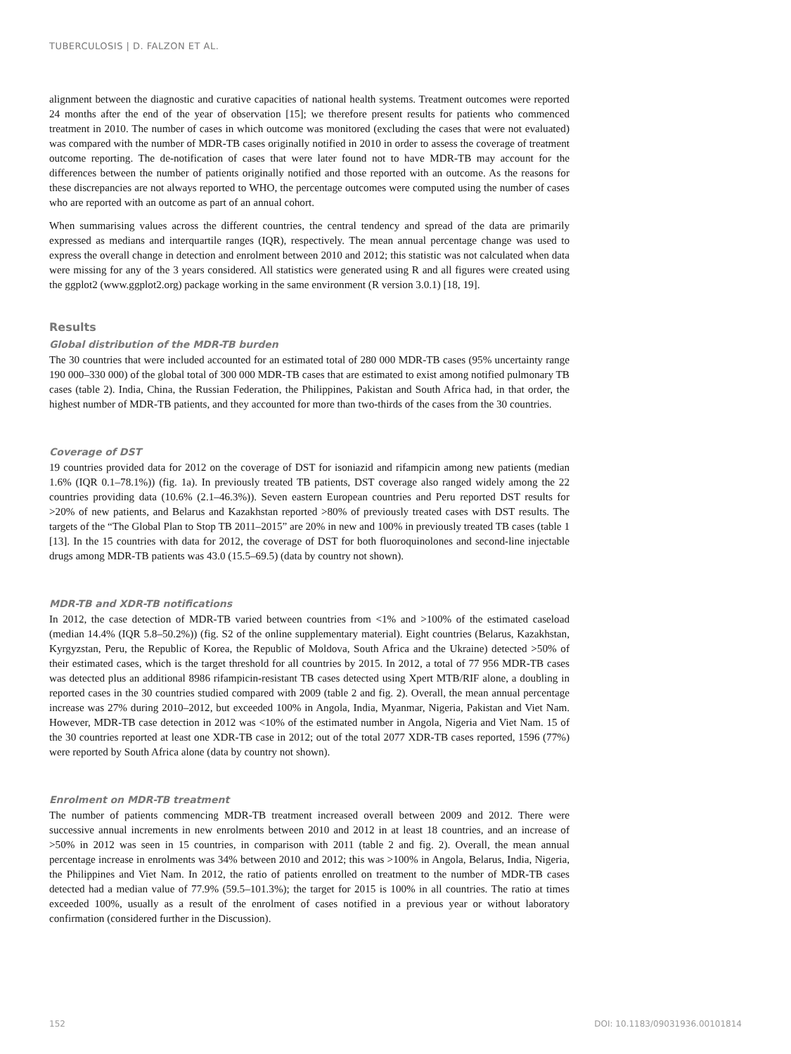TUBERCULOSIS | D. FALZON ET AL.
alignment between the diagnostic and curative capacities of national health systems. Treatment outcomes were reported 24 months after the end of the year of observation [15]; we therefore present results for patients who commenced treatment in 2010. The number of cases in which outcome was monitored (excluding the cases that were not evaluated) was compared with the number of MDR-TB cases originally notified in 2010 in order to assess the coverage of treatment outcome reporting. The de-notification of cases that were later found not to have MDR-TB may account for the differences between the number of patients originally notified and those reported with an outcome. As the reasons for these discrepancies are not always reported to WHO, the percentage outcomes were computed using the number of cases who are reported with an outcome as part of an annual cohort.
When summarising values across the different countries, the central tendency and spread of the data are primarily expressed as medians and interquartile ranges (IQR), respectively. The mean annual percentage change was used to express the overall change in detection and enrolment between 2010 and 2012; this statistic was not calculated when data were missing for any of the 3 years considered. All statistics were generated using R and all figures were created using the ggplot2 (www.ggplot2.org) package working in the same environment (R version 3.0.1) [18, 19].
Results
Global distribution of the MDR-TB burden
The 30 countries that were included accounted for an estimated total of 280 000 MDR-TB cases (95% uncertainty range 190 000–330 000) of the global total of 300 000 MDR-TB cases that are estimated to exist among notified pulmonary TB cases (table 2). India, China, the Russian Federation, the Philippines, Pakistan and South Africa had, in that order, the highest number of MDR-TB patients, and they accounted for more than two-thirds of the cases from the 30 countries.
Coverage of DST
19 countries provided data for 2012 on the coverage of DST for isoniazid and rifampicin among new patients (median 1.6% (IQR 0.1–78.1%)) (fig. 1a). In previously treated TB patients, DST coverage also ranged widely among the 22 countries providing data (10.6% (2.1–46.3%)). Seven eastern European countries and Peru reported DST results for >20% of new patients, and Belarus and Kazakhstan reported >80% of previously treated cases with DST results. The targets of the “The Global Plan to Stop TB 2011–2015” are 20% in new and 100% in previously treated TB cases (table 1 [13]. In the 15 countries with data for 2012, the coverage of DST for both fluoroquinolones and second-line injectable drugs among MDR-TB patients was 43.0 (15.5–69.5) (data by country not shown).
MDR-TB and XDR-TB notifications
In 2012, the case detection of MDR-TB varied between countries from <1% and >100% of the estimated caseload (median 14.4% (IQR 5.8–50.2%)) (fig. S2 of the online supplementary material). Eight countries (Belarus, Kazakhstan, Kyrgyzstan, Peru, the Republic of Korea, the Republic of Moldova, South Africa and the Ukraine) detected >50% of their estimated cases, which is the target threshold for all countries by 2015. In 2012, a total of 77 956 MDR-TB cases was detected plus an additional 8986 rifampicin-resistant TB cases detected using Xpert MTB/RIF alone, a doubling in reported cases in the 30 countries studied compared with 2009 (table 2 and fig. 2). Overall, the mean annual percentage increase was 27% during 2010–2012, but exceeded 100% in Angola, India, Myanmar, Nigeria, Pakistan and Viet Nam. However, MDR-TB case detection in 2012 was <10% of the estimated number in Angola, Nigeria and Viet Nam. 15 of the 30 countries reported at least one XDR-TB case in 2012; out of the total 2077 XDR-TB cases reported, 1596 (77%) were reported by South Africa alone (data by country not shown).
Enrolment on MDR-TB treatment
The number of patients commencing MDR-TB treatment increased overall between 2009 and 2012. There were successive annual increments in new enrolments between 2010 and 2012 in at least 18 countries, and an increase of >50% in 2012 was seen in 15 countries, in comparison with 2011 (table 2 and fig. 2). Overall, the mean annual percentage increase in enrolments was 34% between 2010 and 2012; this was >100% in Angola, Belarus, India, Nigeria, the Philippines and Viet Nam. In 2012, the ratio of patients enrolled on treatment to the number of MDR-TB cases detected had a median value of 77.9% (59.5–101.3%); the target for 2015 is 100% in all countries. The ratio at times exceeded 100%, usually as a result of the enrolment of cases notified in a previous year or without laboratory confirmation (considered further in the Discussion).
152 DOI: 10.1183/09031936.00101814